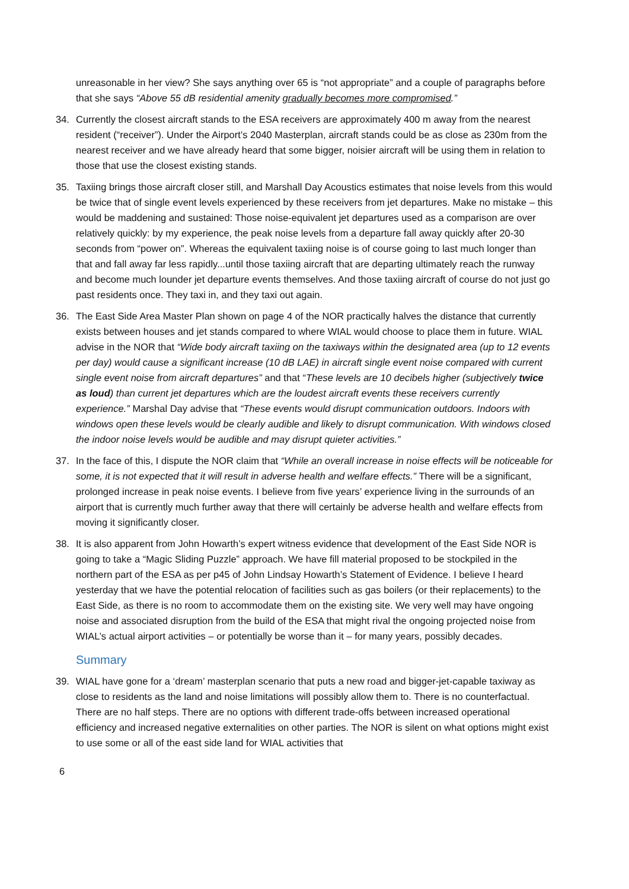unreasonable in her view? She says anything over 65 is “not appropriate” and a couple of paragraphs before that she says “Above 55 dB residential amenity gradually becomes more compromised.”
34. Currently the closest aircraft stands to the ESA receivers are approximately 400 m away from the nearest resident (“receiver”). Under the Airport’s 2040 Masterplan, aircraft stands could be as close as 230m from the nearest receiver and we have already heard that some bigger, noisier aircraft will be using them in relation to those that use the closest existing stands.
35. Taxiing brings those aircraft closer still, and Marshall Day Acoustics estimates that noise levels from this would be twice that of single event levels experienced by these receivers from jet departures. Make no mistake – this would be maddening and sustained: Those noise-equivalent jet departures used as a comparison are over relatively quickly: by my experience, the peak noise levels from a departure fall away quickly after 20-30 seconds from “power on”. Whereas the equivalent taxiing noise is of course going to last much longer than that and fall away far less rapidly...until those taxiing aircraft that are departing ultimately reach the runway and become much lounder jet departure events themselves. And those taxiing aircraft of course do not just go past residents once. They taxi in, and they taxi out again.
36. The East Side Area Master Plan shown on page 4 of the NOR practically halves the distance that currently exists between houses and jet stands compared to where WIAL would choose to place them in future. WIAL advise in the NOR that “Wide body aircraft taxiing on the taxiways within the designated area (up to 12 events per day) would cause a significant increase (10 dB LAE) in aircraft single event noise compared with current single event noise from aircraft departures” and that “These levels are 10 decibels higher (subjectively twice as loud) than current jet departures which are the loudest aircraft events these receivers currently experience.” Marshal Day advise that “These events would disrupt communication outdoors. Indoors with windows open these levels would be clearly audible and likely to disrupt communication. With windows closed the indoor noise levels would be audible and may disrupt quieter activities.”
37. In the face of this, I dispute the NOR claim that “While an overall increase in noise effects will be noticeable for some, it is not expected that it will result in adverse health and welfare effects.” There will be a significant, prolonged increase in peak noise events. I believe from five years’ experience living in the surrounds of an airport that is currently much further away that there will certainly be adverse health and welfare effects from moving it significantly closer.
38. It is also apparent from John Howarth’s expert witness evidence that development of the East Side NOR is going to take a “Magic Sliding Puzzle” approach. We have fill material proposed to be stockpiled in the northern part of the ESA as per p45 of John Lindsay Howarth’s Statement of Evidence. I believe I heard yesterday that we have the potential relocation of facilities such as gas boilers (or their replacements) to the East Side, as there is no room to accommodate them on the existing site. We very well may have ongoing noise and associated disruption from the build of the ESA that might rival the ongoing projected noise from WIAL’s actual airport activities – or potentially be worse than it – for many years, possibly decades.
Summary
39. WIAL have gone for a ‘dream’ masterplan scenario that puts a new road and bigger-jet-capable taxiway as close to residents as the land and noise limitations will possibly allow them to. There is no counterfactual. There are no half steps. There are no options with different trade-offs between increased operational efficiency and increased negative externalities on other parties. The NOR is silent on what options might exist to use some or all of the east side land for WIAL activities that
6